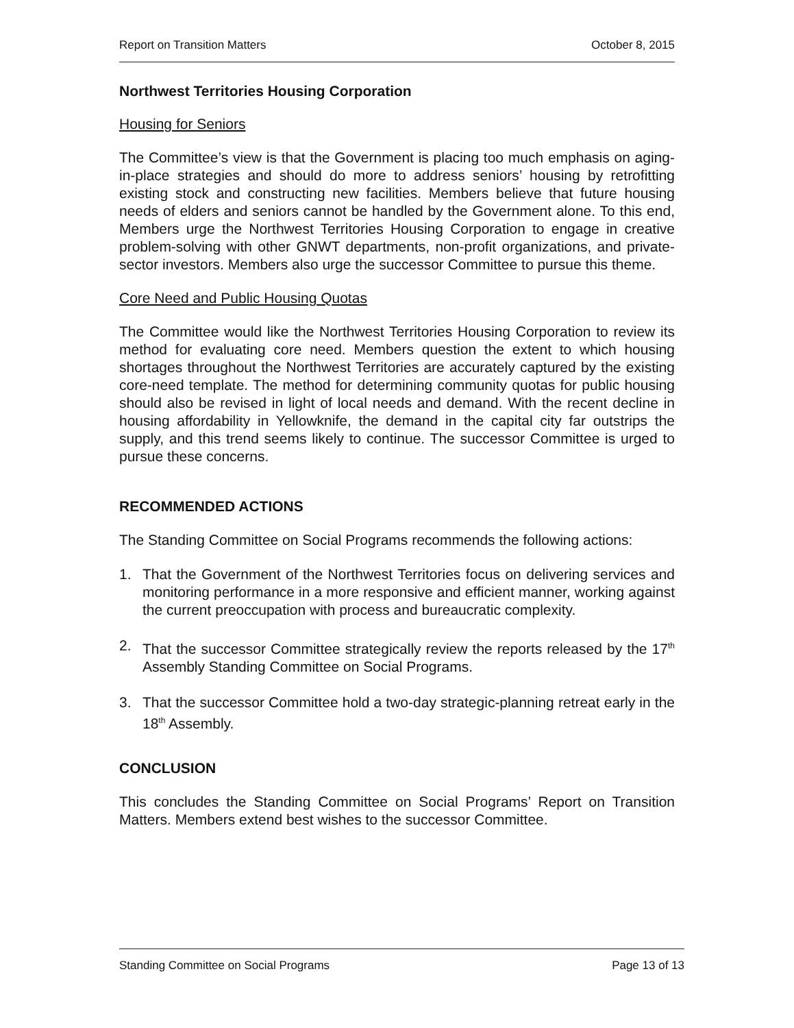Report on Transition Matters October 8, 2015
Northwest Territories Housing Corporation
Housing for Seniors
The Committee’s view is that the Government is placing too much emphasis on aging-in-place strategies and should do more to address seniors’ housing by retrofitting existing stock and constructing new facilities. Members believe that future housing needs of elders and seniors cannot be handled by the Government alone. To this end, Members urge the Northwest Territories Housing Corporation to engage in creative problem-solving with other GNWT departments, non-profit organizations, and private-sector investors. Members also urge the successor Committee to pursue this theme.
Core Need and Public Housing Quotas
The Committee would like the Northwest Territories Housing Corporation to review its method for evaluating core need. Members question the extent to which housing shortages throughout the Northwest Territories are accurately captured by the existing core-need template. The method for determining community quotas for public housing should also be revised in light of local needs and demand. With the recent decline in housing affordability in Yellowknife, the demand in the capital city far outstrips the supply, and this trend seems likely to continue. The successor Committee is urged to pursue these concerns.
RECOMMENDED ACTIONS
The Standing Committee on Social Programs recommends the following actions:
1. That the Government of the Northwest Territories focus on delivering services and monitoring performance in a more responsive and efficient manner, working against the current preoccupation with process and bureaucratic complexity.
2. That the successor Committee strategically review the reports released by the 17<sup>th</sup> Assembly Standing Committee on Social Programs.
3. That the successor Committee hold a two-day strategic-planning retreat early in the 18<sup>th</sup> Assembly.
CONCLUSION
This concludes the Standing Committee on Social Programs’ Report on Transition Matters. Members extend best wishes to the successor Committee.
Standing Committee on Social Programs Page 13 of 13